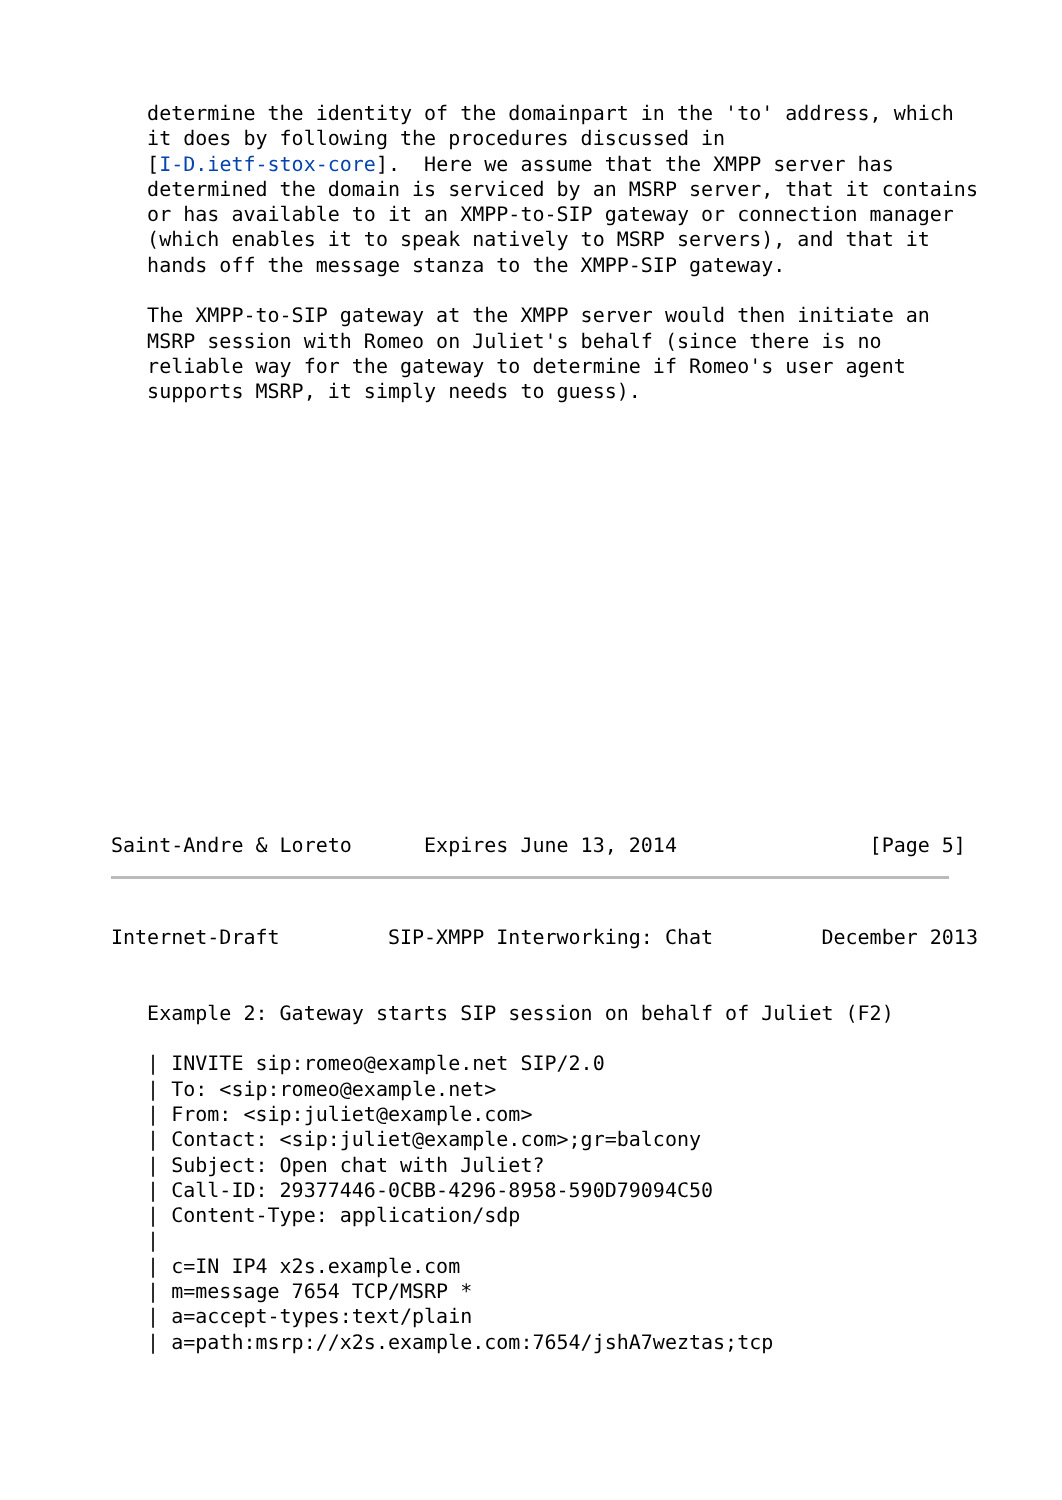determine the identity of the domainpart in the 'to' address, which
   it does by following the procedures discussed in
   [I-D.ietf-stox-core].  Here we assume that the XMPP server has
   determined the domain is serviced by an MSRP server, that it contains
   or has available to it an XMPP-to-SIP gateway or connection manager
   (which enables it to speak natively to MSRP servers), and that it
   hands off the message stanza to the XMPP-SIP gateway.

   The XMPP-to-SIP gateway at the XMPP server would then initiate an
   MSRP session with Romeo on Juliet's behalf (since there is no
   reliable way for the gateway to determine if Romeo's user agent
   supports MSRP, it simply needs to guess).
Saint-Andre & Loreto      Expires June 13, 2014                [Page 5]
Internet-Draft         SIP-XMPP Interworking: Chat         December 2013


   Example 2: Gateway starts SIP session on behalf of Juliet (F2)

   | INVITE sip:romeo@example.net SIP/2.0
   | To: <sip:romeo@example.net>
   | From: <sip:juliet@example.com>
   | Contact: <sip:juliet@example.com>;gr=balcony
   | Subject: Open chat with Juliet?
   | Call-ID: 29377446-0CBB-4296-8958-590D79094C50
   | Content-Type: application/sdp
   |
   | c=IN IP4 x2s.example.com
   | m=message 7654 TCP/MSRP *
   | a=accept-types:text/plain
   | a=path:msrp://x2s.example.com:7654/jshA7weztas;tcp